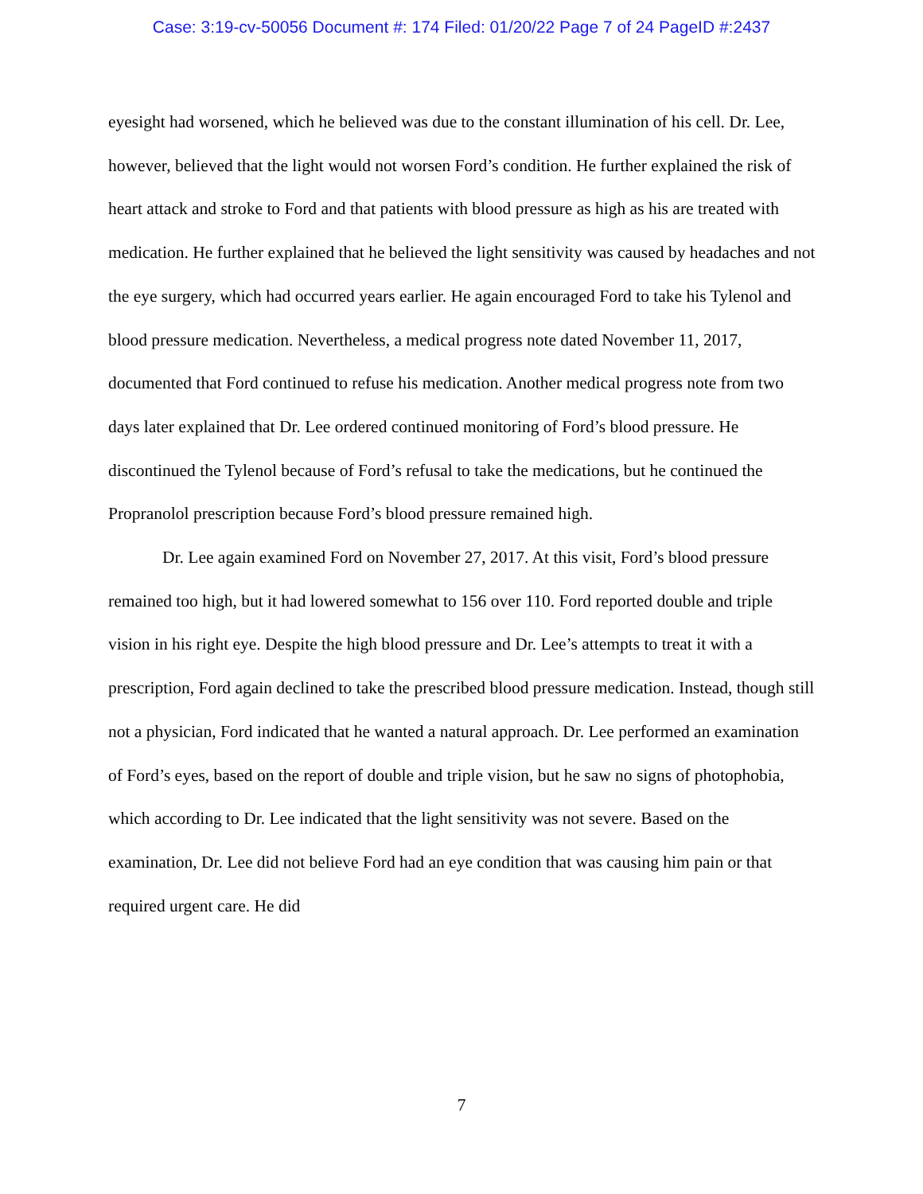Case: 3:19-cv-50056 Document #: 174 Filed: 01/20/22 Page 7 of 24 PageID #:2437
eyesight had worsened, which he believed was due to the constant illumination of his cell. Dr. Lee, however, believed that the light would not worsen Ford’s condition. He further explained the risk of heart attack and stroke to Ford and that patients with blood pressure as high as his are treated with medication. He further explained that he believed the light sensitivity was caused by headaches and not the eye surgery, which had occurred years earlier. He again encouraged Ford to take his Tylenol and blood pressure medication. Nevertheless, a medical progress note dated November 11, 2017, documented that Ford continued to refuse his medication. Another medical progress note from two days later explained that Dr. Lee ordered continued monitoring of Ford’s blood pressure. He discontinued the Tylenol because of Ford’s refusal to take the medications, but he continued the Propranolol prescription because Ford’s blood pressure remained high.
Dr. Lee again examined Ford on November 27, 2017. At this visit, Ford’s blood pressure remained too high, but it had lowered somewhat to 156 over 110. Ford reported double and triple vision in his right eye. Despite the high blood pressure and Dr. Lee’s attempts to treat it with a prescription, Ford again declined to take the prescribed blood pressure medication. Instead, though still not a physician, Ford indicated that he wanted a natural approach. Dr. Lee performed an examination of Ford’s eyes, based on the report of double and triple vision, but he saw no signs of photophobia, which according to Dr. Lee indicated that the light sensitivity was not severe. Based on the examination, Dr. Lee did not believe Ford had an eye condition that was causing him pain or that required urgent care. He did
7